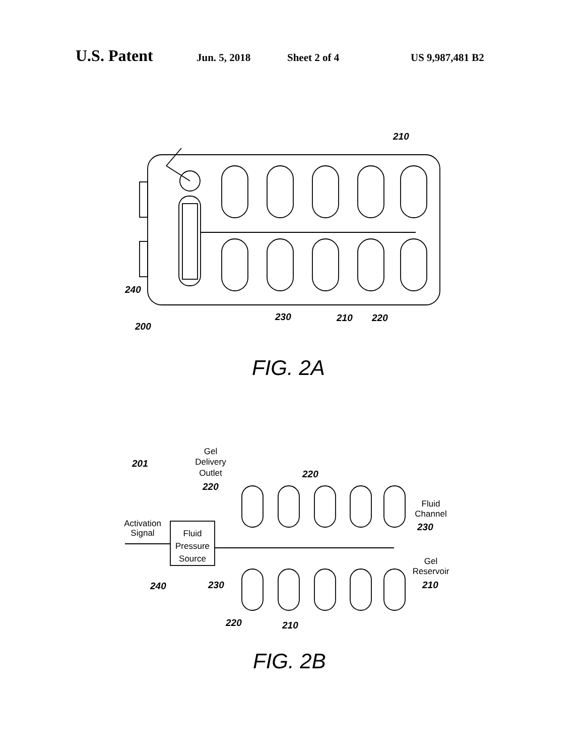U.S. Patent Jun. 5, 2018 Sheet 2 of 4 US 9,987,481 B2
210
240
200
230
210
220
FIG. 2A
201
Gel
Delivery
Outlet
220
220
Fluid
Channel
230
Activation
Signal
Fluid
Pressure
Source
Gel
Reservoir
210
240
230
220
210
FIG. 2B